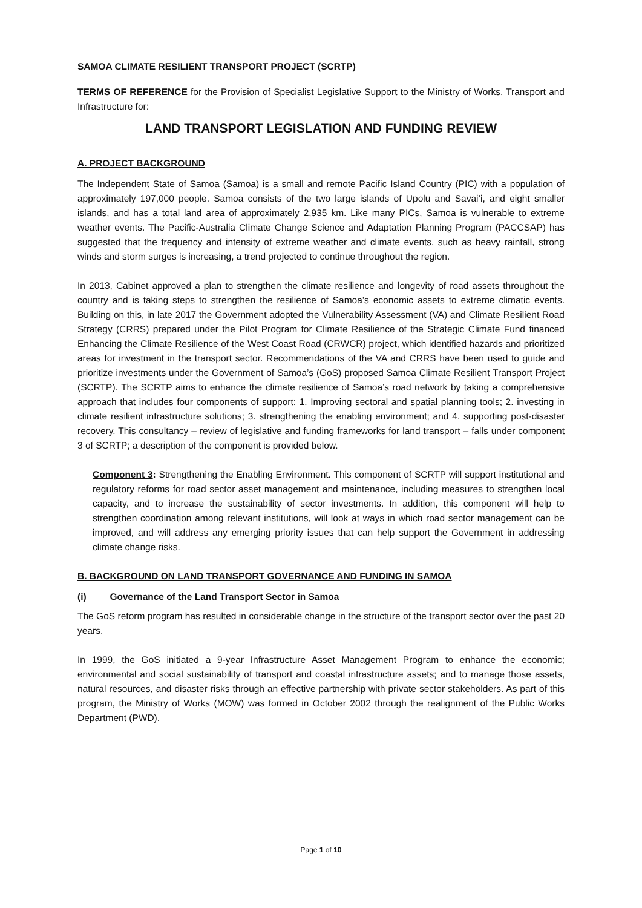SAMOA CLIMATE RESILIENT TRANSPORT PROJECT (SCRTP)
TERMS OF REFERENCE for the Provision of Specialist Legislative Support to the Ministry of Works, Transport and Infrastructure for:
LAND TRANSPORT LEGISLATION AND FUNDING REVIEW
A. PROJECT BACKGROUND
The Independent State of Samoa (Samoa) is a small and remote Pacific Island Country (PIC) with a population of approximately 197,000 people. Samoa consists of the two large islands of Upolu and Savai’i, and eight smaller islands, and has a total land area of approximately 2,935 km. Like many PICs, Samoa is vulnerable to extreme weather events. The Pacific-Australia Climate Change Science and Adaptation Planning Program (PACCSAP) has suggested that the frequency and intensity of extreme weather and climate events, such as heavy rainfall, strong winds and storm surges is increasing, a trend projected to continue throughout the region.
In 2013, Cabinet approved a plan to strengthen the climate resilience and longevity of road assets throughout the country and is taking steps to strengthen the resilience of Samoa’s economic assets to extreme climatic events. Building on this, in late 2017 the Government adopted the Vulnerability Assessment (VA) and Climate Resilient Road Strategy (CRRS) prepared under the Pilot Program for Climate Resilience of the Strategic Climate Fund financed Enhancing the Climate Resilience of the West Coast Road (CRWCR) project, which identified hazards and prioritized areas for investment in the transport sector. Recommendations of the VA and CRRS have been used to guide and prioritize investments under the Government of Samoa’s (GoS) proposed Samoa Climate Resilient Transport Project (SCRTP). The SCRTP aims to enhance the climate resilience of Samoa’s road network by taking a comprehensive approach that includes four components of support: 1. Improving sectoral and spatial planning tools; 2. investing in climate resilient infrastructure solutions; 3. strengthening the enabling environment; and 4. supporting post-disaster recovery. This consultancy – review of legislative and funding frameworks for land transport – falls under component 3 of SCRTP; a description of the component is provided below.
Component 3: Strengthening the Enabling Environment. This component of SCRTP will support institutional and regulatory reforms for road sector asset management and maintenance, including measures to strengthen local capacity, and to increase the sustainability of sector investments. In addition, this component will help to strengthen coordination among relevant institutions, will look at ways in which road sector management can be improved, and will address any emerging priority issues that can help support the Government in addressing climate change risks.
B. BACKGROUND ON LAND TRANSPORT GOVERNANCE AND FUNDING IN SAMOA
(i) Governance of the Land Transport Sector in Samoa
The GoS reform program has resulted in considerable change in the structure of the transport sector over the past 20 years.
In 1999, the GoS initiated a 9-year Infrastructure Asset Management Program to enhance the economic; environmental and social sustainability of transport and coastal infrastructure assets; and to manage those assets, natural resources, and disaster risks through an effective partnership with private sector stakeholders. As part of this program, the Ministry of Works (MOW) was formed in October 2002 through the realignment of the Public Works Department (PWD).
Page 1 of 10